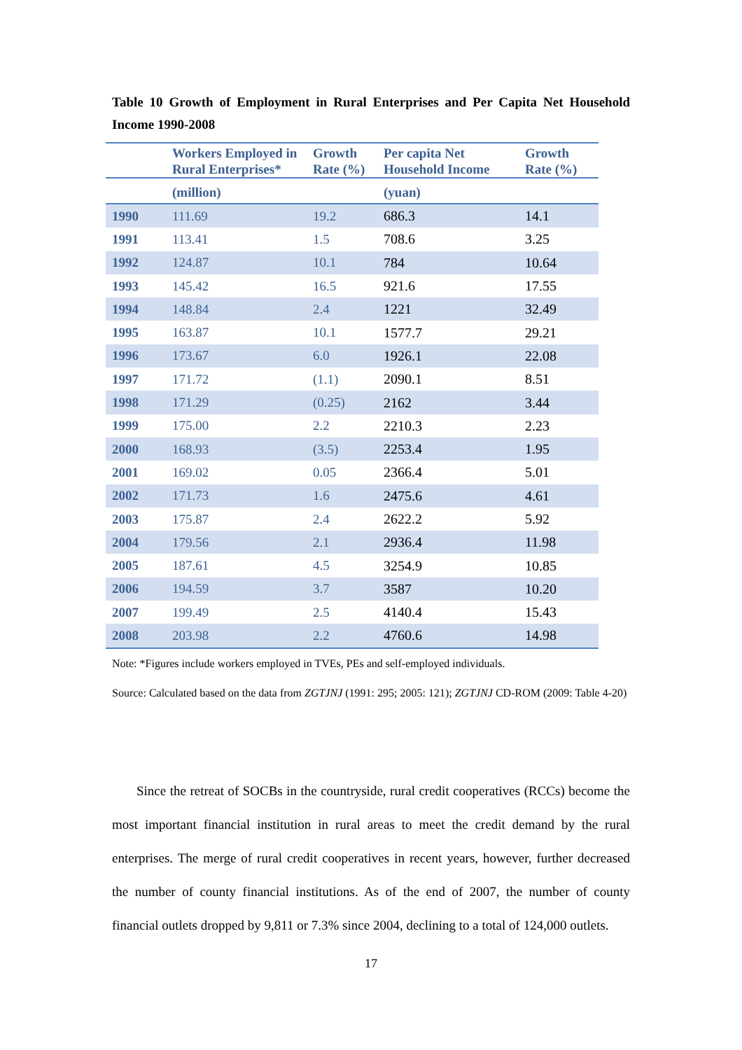Table 10 Growth of Employment in Rural Enterprises and Per Capita Net Household Income 1990-2008
| | Workers Employed in Rural Enterprises* | Growth Rate (%) | Per capita Net Household Income | Growth Rate (%) |
| --- | --- | --- | --- | --- |
| | (million) | | (yuan) | |
| 1990 | 111.69 | 19.2 | 686.3 | 14.1 |
| 1991 | 113.41 | 1.5 | 708.6 | 3.25 |
| 1992 | 124.87 | 10.1 | 784 | 10.64 |
| 1993 | 145.42 | 16.5 | 921.6 | 17.55 |
| 1994 | 148.84 | 2.4 | 1221 | 32.49 |
| 1995 | 163.87 | 10.1 | 1577.7 | 29.21 |
| 1996 | 173.67 | 6.0 | 1926.1 | 22.08 |
| 1997 | 171.72 | (1.1) | 2090.1 | 8.51 |
| 1998 | 171.29 | (0.25) | 2162 | 3.44 |
| 1999 | 175.00 | 2.2 | 2210.3 | 2.23 |
| 2000 | 168.93 | (3.5) | 2253.4 | 1.95 |
| 2001 | 169.02 | 0.05 | 2366.4 | 5.01 |
| 2002 | 171.73 | 1.6 | 2475.6 | 4.61 |
| 2003 | 175.87 | 2.4 | 2622.2 | 5.92 |
| 2004 | 179.56 | 2.1 | 2936.4 | 11.98 |
| 2005 | 187.61 | 4.5 | 3254.9 | 10.85 |
| 2006 | 194.59 | 3.7 | 3587 | 10.20 |
| 2007 | 199.49 | 2.5 | 4140.4 | 15.43 |
| 2008 | 203.98 | 2.2 | 4760.6 | 14.98 |
Note: *Figures include workers employed in TVEs, PEs and self-employed individuals.
Source: Calculated based on the data from ZGTJNJ (1991: 295; 2005: 121); ZGTJNJ CD-ROM (2009: Table 4-20)
Since the retreat of SOCBs in the countryside, rural credit cooperatives (RCCs) become the most important financial institution in rural areas to meet the credit demand by the rural enterprises. The merge of rural credit cooperatives in recent years, however, further decreased the number of county financial institutions. As of the end of 2007, the number of county financial outlets dropped by 9,811 or 7.3% since 2004, declining to a total of 124,000 outlets.
17